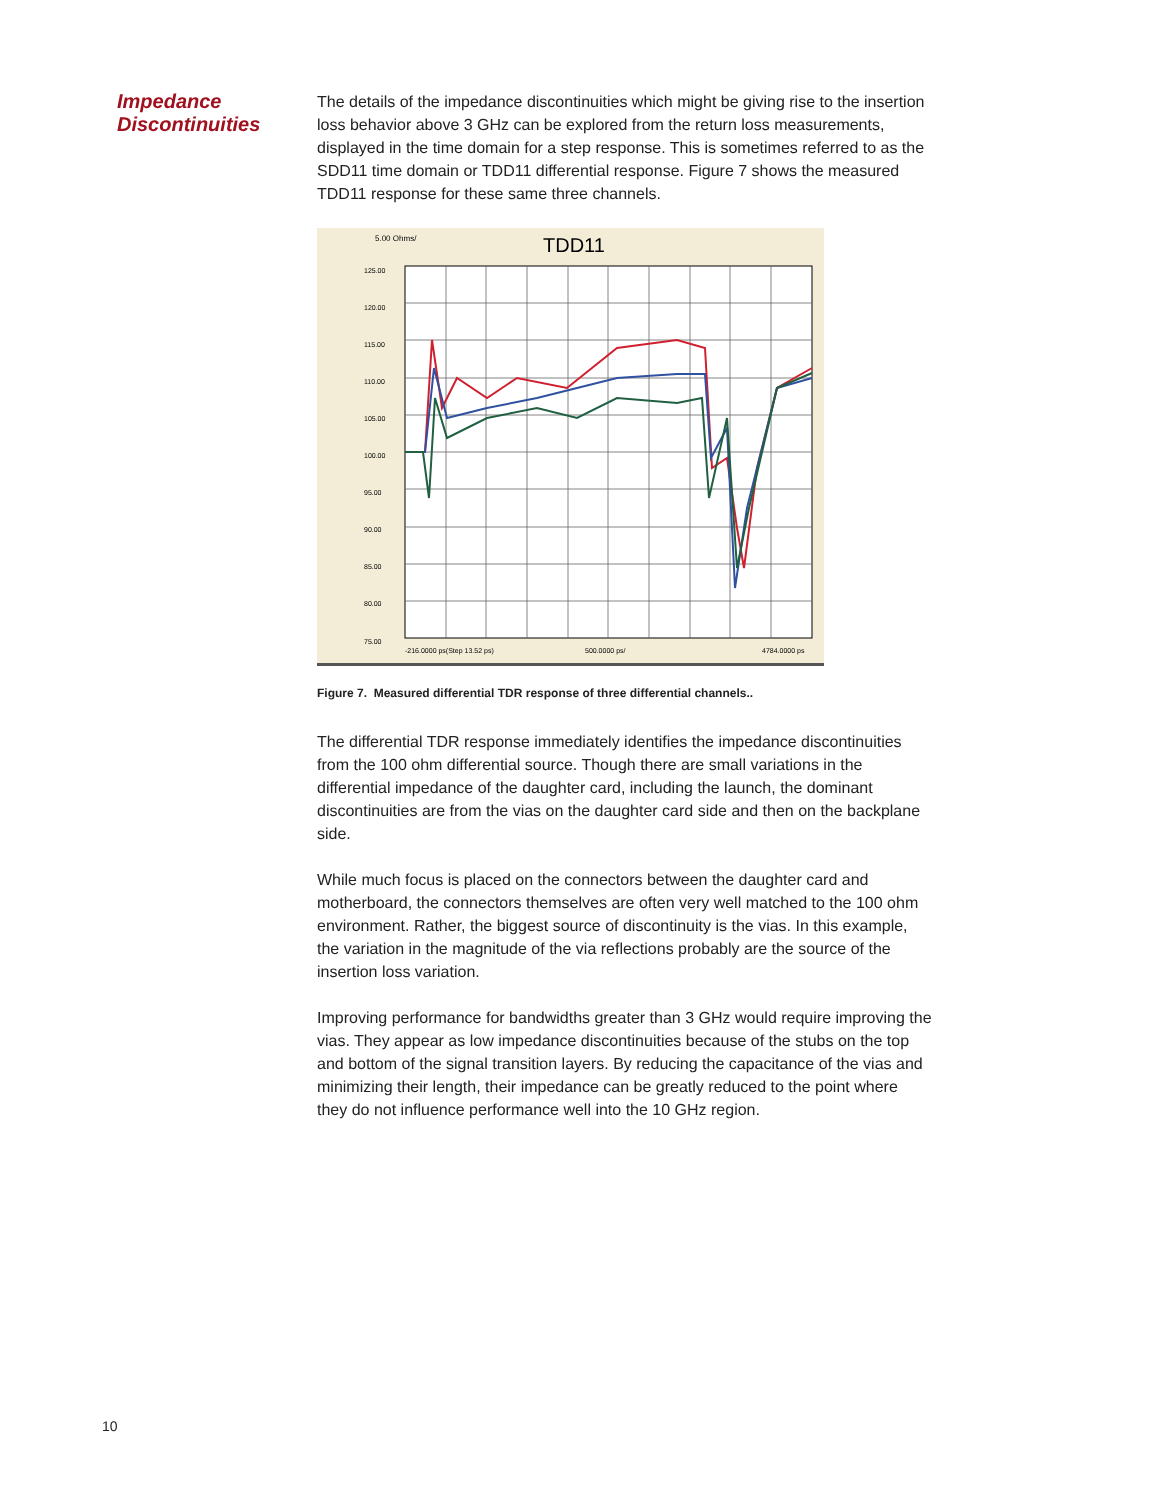Impedance Discontinuities
The details of the impedance discontinuities which might be giving rise to the insertion loss behavior above 3 GHz can be explored from the return loss measurements, displayed in the time domain for a step response. This is sometimes referred to as the SDD11 time domain or TDD11 differential response. Figure 7 shows the measured TDD11 response for these same three channels.
5.00 Ohms/
TDD11
125.00
120.00
115.00
110.00
105.00
100.00
95.00
90.00
85.00
80.00
75.00
-216.0000 ps(Step 13.52 ps)
500.0000 ps/
4784.0000 ps
Figure 7. Measured differential TDR response of three differential channels..
The differential TDR response immediately identifies the impedance discontinuities from the 100 ohm differential source. Though there are small variations in the differential impedance of the daughter card, including the launch, the dominant discontinuities are from the vias on the daughter card side and then on the backplane side.
While much focus is placed on the connectors between the daughter card and motherboard, the connectors themselves are often very well matched to the 100 ohm environment. Rather, the biggest source of discontinuity is the vias. In this example, the variation in the magnitude of the via reflections probably are the source of the insertion loss variation.
Improving performance for bandwidths greater than 3 GHz would require improving the vias. They appear as low impedance discontinuities because of the stubs on the top and bottom of the signal transition layers. By reducing the capacitance of the vias and minimizing their length, their impedance can be greatly reduced to the point where they do not influence performance well into the 10 GHz region.
10